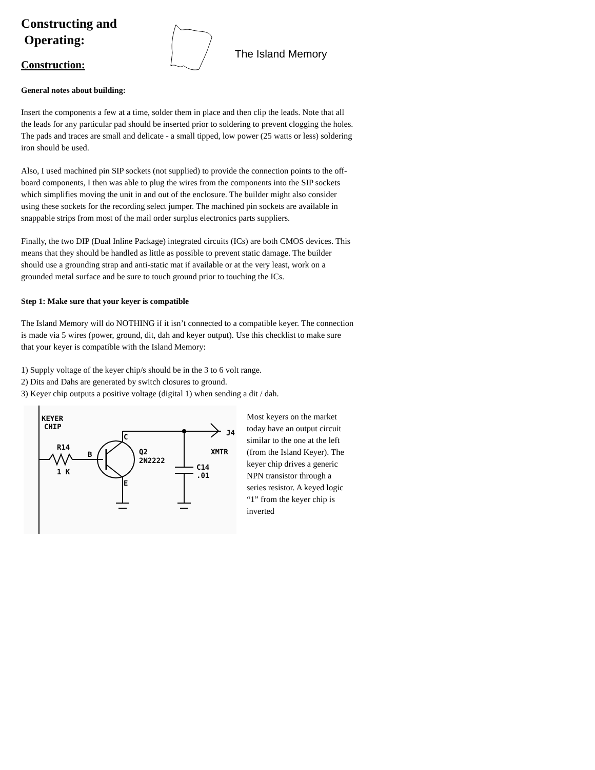Constructing and
Operating:
Construction:
The Island Memory
General notes about building:
Insert the components a few at a time, solder them in place and then clip the leads. Note that all the leads for any particular pad should be inserted prior to soldering to prevent clogging the holes. The pads and traces are small and delicate - a small tipped, low power (25 watts or less) soldering iron should be used.
Also, I used machined pin SIP sockets (not supplied) to provide the connection points to the off-board components, I then was able to plug the wires from the components into the SIP sockets which simplifies moving the unit in and out of the enclosure. The builder might also consider using these sockets for the recording select jumper. The machined pin sockets are available in snappable strips from most of the mail order surplus electronics parts suppliers.
Finally, the two DIP (Dual Inline Package) integrated circuits (ICs) are both CMOS devices. This means that they should be handled as little as possible to prevent static damage. The builder should use a grounding strap and anti-static mat if available or at the very least, work on a grounded metal surface and be sure to touch ground prior to touching the ICs.
Step 1: Make sure that your keyer is compatible
The Island Memory will do NOTHING if it isn’t connected to a compatible keyer. The connection is made via 5 wires (power, ground, dit, dah and keyer output). Use this checklist to make sure that your keyer is compatible with the Island Memory:
1) Supply voltage of the keyer chip/s should be in the 3 to 6 volt range.
2) Dits and Dahs are generated by switch closures to ground.
3) Keyer chip outputs a positive voltage (digital 1) when sending a dit / dah.
KEYER
CHIP
R14
1 K
B
C
E
Q2
2N2222
J4
XMTR
C14
.01
Most keyers on the market today have an output circuit similar to the one at the left (from the Island Keyer). The keyer chip drives a generic NPN transistor through a series resistor. A keyed logic “1” from the keyer chip is inverted